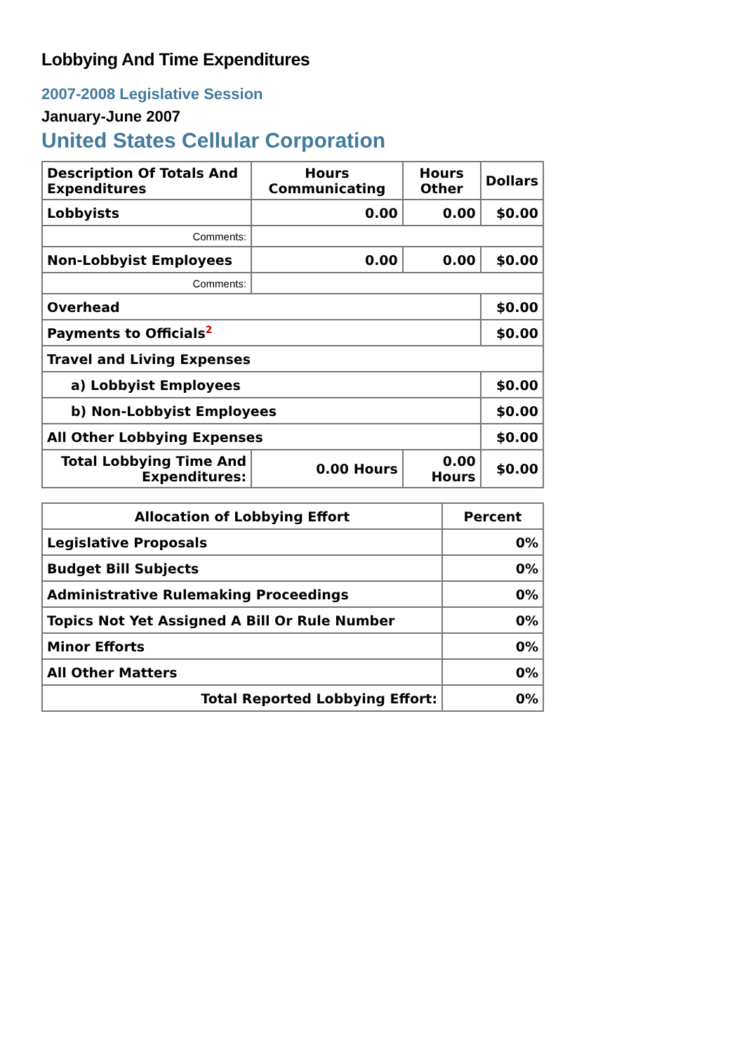Lobbying And Time Expenditures
2007-2008 Legislative Session
January-June 2007
United States Cellular Corporation
| Description Of Totals And Expenditures | Hours Communicating | Hours Other | Dollars |
| --- | --- | --- | --- |
| Lobbyists | 0.00 | 0.00 | $0.00 |
| Comments: | | | |
| Non-Lobbyist Employees | 0.00 | 0.00 | $0.00 |
| Comments: | | | |
| Overhead | | | $0.00 |
| Payments to Officials<sup>2</sup> | | | $0.00 |
| Travel and Living Expenses | | | |
| a) Lobbyist Employees | | | $0.00 |
| b) Non-Lobbyist Employees | | | $0.00 |
| All Other Lobbying Expenses | | | $0.00 |
| Total Lobbying Time And Expenditures: | 0.00 Hours | 0.00 Hours | $0.00 |
| Allocation of Lobbying Effort | Percent |
| --- | --- |
| Legislative Proposals | 0% |
| Budget Bill Subjects | 0% |
| Administrative Rulemaking Proceedings | 0% |
| Topics Not Yet Assigned A Bill Or Rule Number | 0% |
| Minor Efforts | 0% |
| All Other Matters | 0% |
| Total Reported Lobbying Effort: | 0% |